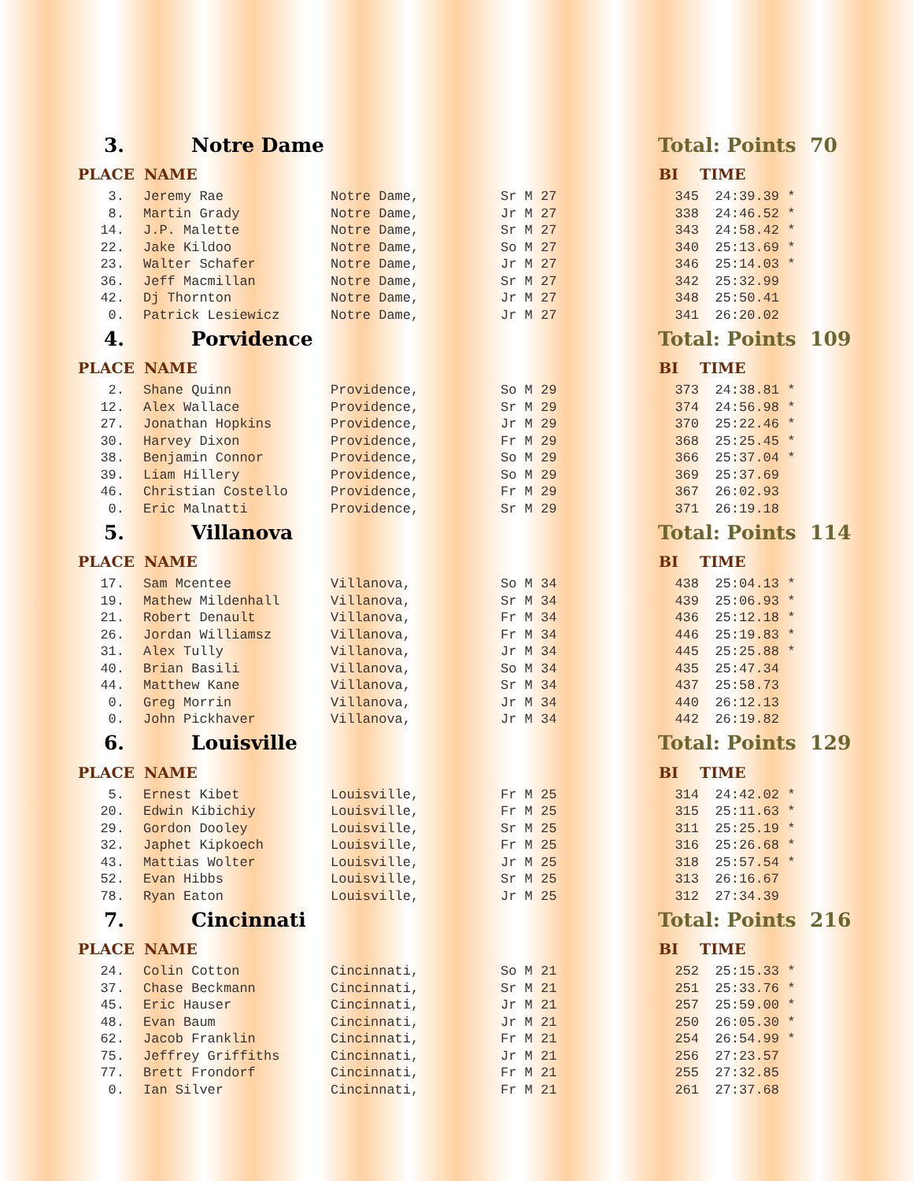| 3. | | Notre Dame | | | | Total: Points 70 | |
| PLACE | | NAME | | | | BI | TIME |
| 3. | | Jeremy Rae | Notre Dame, | Sr M 27 | | 345 | 24:39.39 * |
| 8. | | Martin Grady | Notre Dame, | Jr M 27 | | 338 | 24:46.52 * |
| 14. | | J.P. Malette | Notre Dame, | Sr M 27 | | 343 | 24:58.42 * |
| 22. | | Jake Kildoo | Notre Dame, | So M 27 | | 340 | 25:13.69 * |
| 23. | | Walter Schafer | Notre Dame, | Jr M 27 | | 346 | 25:14.03 * |
| 36. | | Jeff Macmillan | Notre Dame, | Sr M 27 | | 342 | 25:32.99 |
| 42. | | Dj Thornton | Notre Dame, | Jr M 27 | | 348 | 25:50.41 |
| 0. | | Patrick Lesiewicz | Notre Dame, | Jr M 27 | | 341 | 26:20.02 |
| 4. | | Porvidence | | | | Total: Points 109 | |
| PLACE | | NAME | | | | BI | TIME |
| 2. | | Shane Quinn | Providence, | So M 29 | | 373 | 24:38.81 * |
| 12. | | Alex Wallace | Providence, | Sr M 29 | | 374 | 24:56.98 * |
| 27. | | Jonathan Hopkins | Providence, | Jr M 29 | | 370 | 25:22.46 * |
| 30. | | Harvey Dixon | Providence, | Fr M 29 | | 368 | 25:25.45 * |
| 38. | | Benjamin Connor | Providence, | So M 29 | | 366 | 25:37.04 * |
| 39. | | Liam Hillery | Providence, | So M 29 | | 369 | 25:37.69 |
| 46. | | Christian Costello | Providence, | Fr M 29 | | 367 | 26:02.93 |
| 0. | | Eric Malnatti | Providence, | Sr M 29 | | 371 | 26:19.18 |
| 5. | | Villanova | | | | Total: Points 114 | |
| PLACE | | NAME | | | | BI | TIME |
| 17. | | Sam Mcentee | Villanova, | So M 34 | | 438 | 25:04.13 * |
| 19. | | Mathew Mildenhall | Villanova, | Sr M 34 | | 439 | 25:06.93 * |
| 21. | | Robert Denault | Villanova, | Fr M 34 | | 436 | 25:12.18 * |
| 26. | | Jordan Williamsz | Villanova, | Fr M 34 | | 446 | 25:19.83 * |
| 31. | | Alex Tully | Villanova, | Jr M 34 | | 445 | 25:25.88 * |
| 40. | | Brian Basili | Villanova, | So M 34 | | 435 | 25:47.34 |
| 44. | | Matthew Kane | Villanova, | Sr M 34 | | 437 | 25:58.73 |
| 0. | | Greg Morrin | Villanova, | Jr M 34 | | 440 | 26:12.13 |
| 0. | | John Pickhaver | Villanova, | Jr M 34 | | 442 | 26:19.82 |
| 6. | | Louisville | | | | Total: Points 129 | |
| PLACE | | NAME | | | | BI | TIME |
| 5. | | Ernest Kibet | Louisville, | Fr M 25 | | 314 | 24:42.02 * |
| 20. | | Edwin Kibichiy | Louisville, | Fr M 25 | | 315 | 25:11.63 * |
| 29. | | Gordon Dooley | Louisville, | Sr M 25 | | 311 | 25:25.19 * |
| 32. | | Japhet Kipkoech | Louisville, | Fr M 25 | | 316 | 25:26.68 * |
| 43. | | Mattias Wolter | Louisville, | Jr M 25 | | 318 | 25:57.54 * |
| 52. | | Evan Hibbs | Louisville, | Sr M 25 | | 313 | 26:16.67 |
| 78. | | Ryan Eaton | Louisville, | Jr M 25 | | 312 | 27:34.39 |
| 7. | | Cincinnati | | | | Total: Points 216 | |
| PLACE | | NAME | | | | BI | TIME |
| 24. | | Colin Cotton | Cincinnati, | So M 21 | | 252 | 25:15.33 * |
| 37. | | Chase Beckmann | Cincinnati, | Sr M 21 | | 251 | 25:33.76 * |
| 45. | | Eric Hauser | Cincinnati, | Jr M 21 | | 257 | 25:59.00 * |
| 48. | | Evan Baum | Cincinnati, | Jr M 21 | | 250 | 26:05.30 * |
| 62. | | Jacob Franklin | Cincinnati, | Fr M 21 | | 254 | 26:54.99 * |
| 75. | | Jeffrey Griffiths | Cincinnati, | Jr M 21 | | 256 | 27:23.57 |
| 77. | | Brett Frondorf | Cincinnati, | Fr M 21 | | 255 | 27:32.85 |
| 0. | | Ian Silver | Cincinnati, | Fr M 21 | | 261 | 27:37.68 |